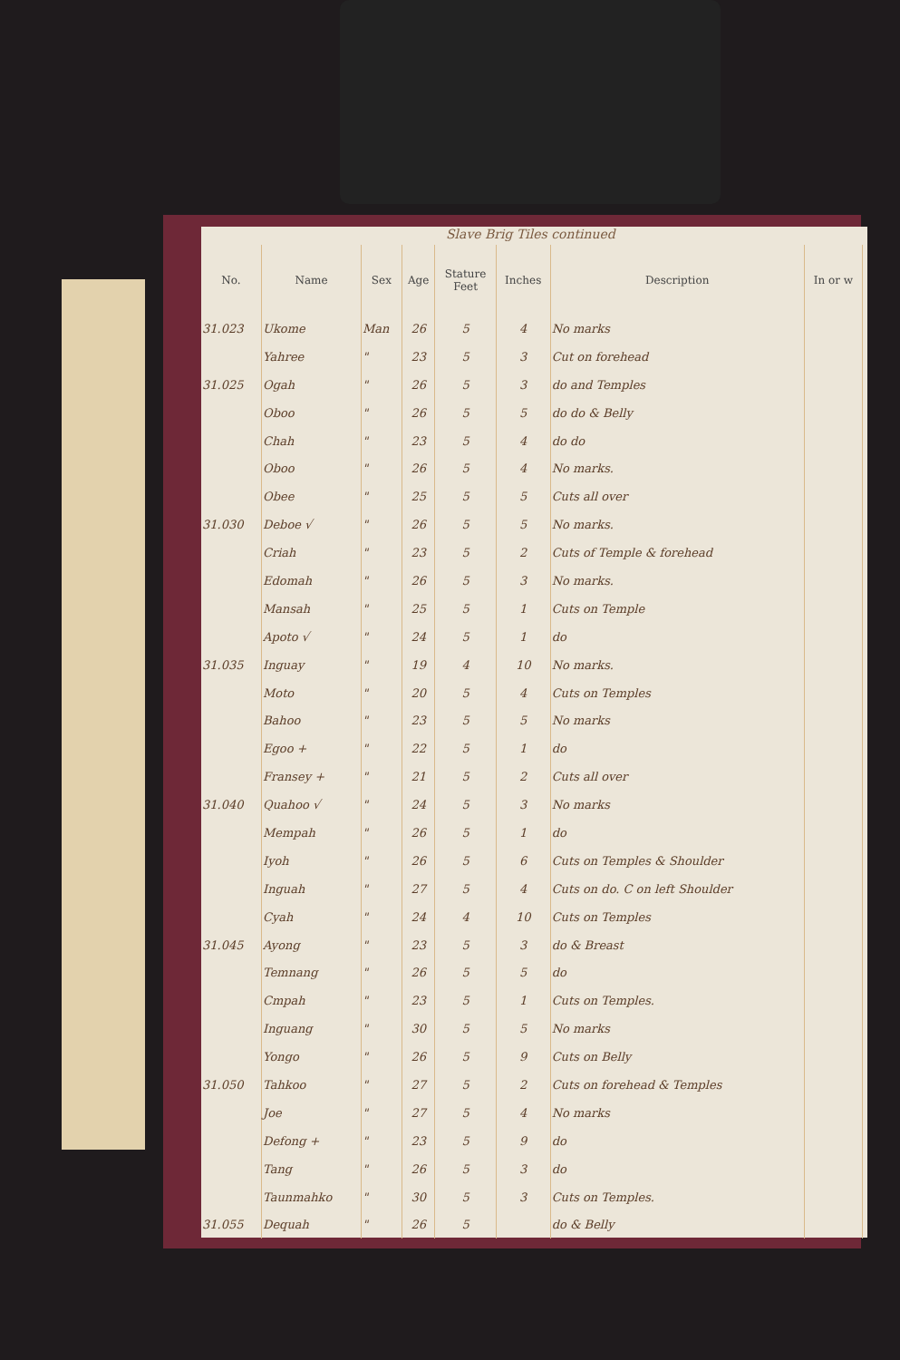Slave Brig Tiles continued
| No. | Name | Sex | Age | Stature Feet | Inches | Description | In or w |
| --- | --- | --- | --- | --- | --- | --- | --- |
| 31.023 | Ukome | Man | 26 | 5 | 4 | No marks | |
| | Yahree | " | 23 | 5 | 3 | Cut on forehead | |
| 31.025 | Ogah | " | 26 | 5 | 3 | do and Temples | |
| | Oboo | " | 26 | 5 | 5 | do do & Belly | |
| | Chah | " | 23 | 5 | 4 | do do | |
| | Oboo | " | 26 | 5 | 4 | No marks. | |
| | Obee | " | 25 | 5 | 5 | Cuts all over | |
| 31.030 | Deboe √ | " | 26 | 5 | 5 | No marks. | |
| | Criah | " | 23 | 5 | 2 | Cuts of Temple & forehead | |
| | Edomah | " | 26 | 5 | 3 | No marks. | |
| | Mansah | " | 25 | 5 | 1 | Cuts on Temple | |
| | Apoto √ | " | 24 | 5 | 1 | do | |
| 31.035 | Inguay | " | 19 | 4 | 10 | No marks. | |
| | Moto | " | 20 | 5 | 4 | Cuts on Temples | |
| | Bahoo | " | 23 | 5 | 5 | No marks | |
| | Egoo + | " | 22 | 5 | 1 | do | |
| | Fransey + | " | 21 | 5 | 2 | Cuts all over | |
| 31.040 | Quahoo √ | " | 24 | 5 | 3 | No marks | |
| | Mempah | " | 26 | 5 | 1 | do | |
| | Iyoh | " | 26 | 5 | 6 | Cuts on Temples & Shoulder | |
| | Inguah | " | 27 | 5 | 4 | Cuts on do. C on left Shoulder | |
| | Cyah | " | 24 | 4 | 10 | Cuts on Temples | |
| 31.045 | Ayong | " | 23 | 5 | 3 | do & Breast | |
| | Temnang | " | 26 | 5 | 5 | do | |
| | Cmpah | " | 23 | 5 | 1 | Cuts on Temples. | |
| | Inguang | " | 30 | 5 | 5 | No marks | |
| | Yongo | " | 26 | 5 | 9 | Cuts on Belly | |
| 31.050 | Tahkoo | " | 27 | 5 | 2 | Cuts on forehead & Temples | |
| | Joe | " | 27 | 5 | 4 | No marks | |
| | Defong + | " | 23 | 5 | 9 | do | |
| | Tang | " | 26 | 5 | 3 | do | |
| | Taunmahko | " | 30 | 5 | 3 | Cuts on Temples. | |
| 31.055 | Dequah | " | 26 | 5 | | do & Belly | |